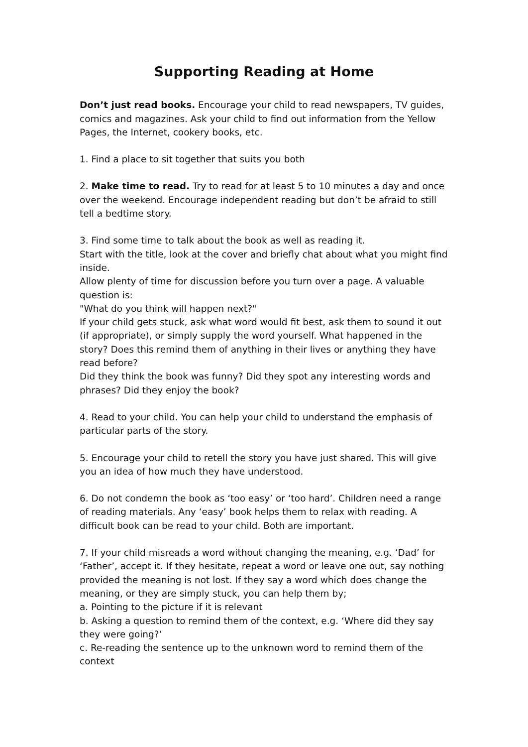Supporting Reading at Home
Don’t just read books. Encourage your child to read newspapers, TV guides, comics and magazines. Ask your child to find out information from the Yellow Pages, the Internet, cookery books, etc.
1. Find a place to sit together that suits you both
2. Make time to read. Try to read for at least 5 to 10 minutes a day and once over the weekend. Encourage independent reading but don’t be afraid to still tell a bedtime story.
3. Find some time to talk about the book as well as reading it.
Start with the title, look at the cover and briefly chat about what you might find inside.
Allow plenty of time for discussion before you turn over a page. A valuable question is:
"What do you think will happen next?"
If your child gets stuck, ask what word would fit best, ask them to sound it out (if appropriate), or simply supply the word yourself. What happened in the story? Does this remind them of anything in their lives or anything they have read before?
Did they think the book was funny? Did they spot any interesting words and phrases? Did they enjoy the book?
4. Read to your child. You can help your child to understand the emphasis of particular parts of the story.
5. Encourage your child to retell the story you have just shared. This will give you an idea of how much they have understood.
6. Do not condemn the book as ‘too easy’ or ‘too hard’. Children need a range of reading materials. Any ‘easy’ book helps them to relax with reading. A difficult book can be read to your child. Both are important.
7. If your child misreads a word without changing the meaning, e.g. ‘Dad’ for ‘Father’, accept it. If they hesitate, repeat a word or leave one out, say nothing provided the meaning is not lost. If they say a word which does change the meaning, or they are simply stuck, you can help them by;
a. Pointing to the picture if it is relevant
b. Asking a question to remind them of the context, e.g. ‘Where did they say they were going?’
c. Re-reading the sentence up to the unknown word to remind them of the context